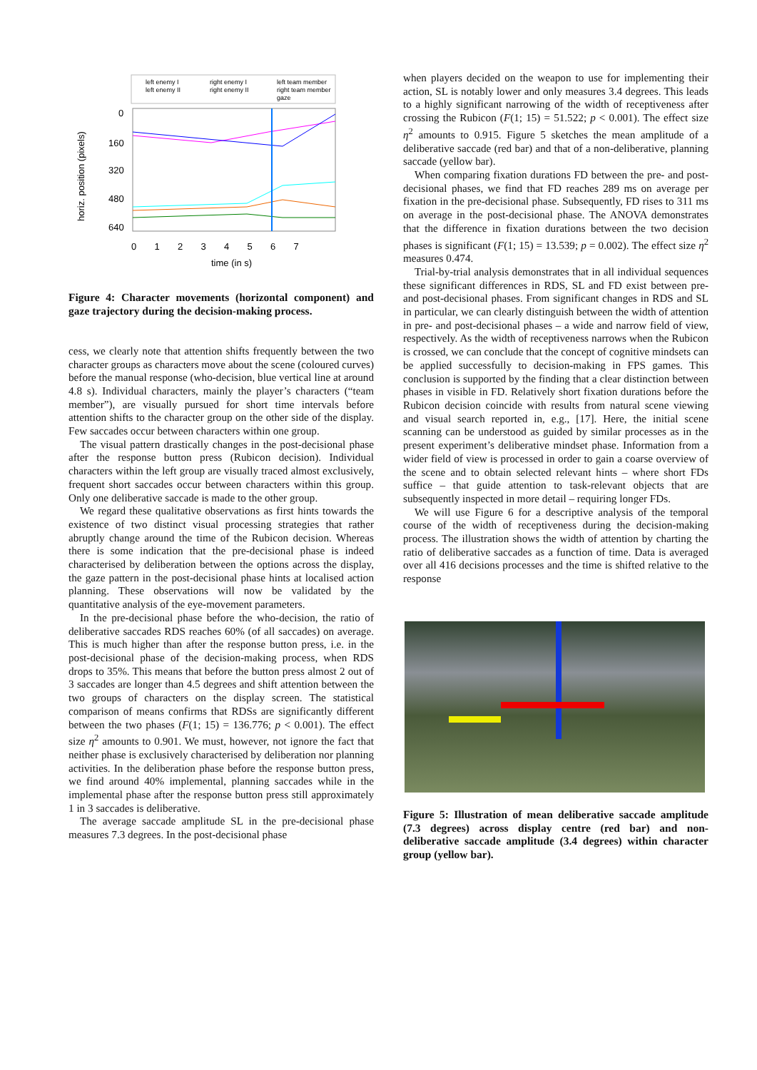left enemy I
left enemy II
right enemy I
right enemy II
left team member
right team member
gaze
horiz. position (pixels)
0
160
320
480
640
0 1 2 3 4 5 6 7
time (in s)
Figure 4: Character movements (horizontal component) and gaze trajectory during the decision-making process.
cess, we clearly note that attention shifts frequently between the two character groups as characters move about the scene (coloured curves) before the manual response (who-decision, blue vertical line at around 4.8 s). Individual characters, mainly the player’s characters (“team member”), are visually pursued for short time intervals before attention shifts to the character group on the other side of the display. Few saccades occur between characters within one group.
The visual pattern drastically changes in the post-decisional phase after the response button press (Rubicon decision). Individual characters within the left group are visually traced almost exclusively, frequent short saccades occur between characters within this group. Only one deliberative saccade is made to the other group.
We regard these qualitative observations as first hints towards the existence of two distinct visual processing strategies that rather abruptly change around the time of the Rubicon decision. Whereas there is some indication that the pre-decisional phase is indeed characterised by deliberation between the options across the display, the gaze pattern in the post-decisional phase hints at localised action planning. These observations will now be validated by the quantitative analysis of the eye-movement parameters.
In the pre-decisional phase before the who-decision, the ratio of deliberative saccades RDS reaches 60% (of all saccades) on average. This is much higher than after the response button press, i.e. in the post-decisional phase of the decision-making process, when RDS drops to 35%. This means that before the button press almost 2 out of 3 saccades are longer than 4.5 degrees and shift attention between the two groups of characters on the display screen. The statistical comparison of means confirms that RDSs are significantly different between the two phases (F(1; 15) = 136.776; p < 0.001). The effect size η<sup>2</sup> amounts to 0.901. We must, however, not ignore the fact that neither phase is exclusively characterised by deliberation nor planning activities. In the deliberation phase before the response button press, we find around 40% implemental, planning saccades while in the implemental phase after the response button press still approximately 1 in 3 saccades is deliberative.
The average saccade amplitude SL in the pre-decisional phase measures 7.3 degrees. In the post-decisional phase
when players decided on the weapon to use for implementing their action, SL is notably lower and only measures 3.4 degrees. This leads to a highly significant narrowing of the width of receptiveness after crossing the Rubicon (F(1; 15) = 51.522; p < 0.001). The effect size η<sup>2</sup> amounts to 0.915. Figure 5 sketches the mean amplitude of a deliberative saccade (red bar) and that of a non-deliberative, planning saccade (yellow bar).
When comparing fixation durations FD between the pre- and post-decisional phases, we find that FD reaches 289 ms on average per fixation in the pre-decisional phase. Subsequently, FD rises to 311 ms on average in the post-decisional phase. The ANOVA demonstrates that the difference in fixation durations between the two decision phases is significant (F(1; 15) = 13.539; p = 0.002). The effect size η<sup>2</sup> measures 0.474.
Trial-by-trial analysis demonstrates that in all individual sequences these significant differences in RDS, SL and FD exist between pre- and post-decisional phases. From significant changes in RDS and SL in particular, we can clearly distinguish between the width of attention in pre- and post-decisional phases – a wide and narrow field of view, respectively. As the width of receptiveness narrows when the Rubicon is crossed, we can conclude that the concept of cognitive mindsets can be applied successfully to decision-making in FPS games. This conclusion is supported by the finding that a clear distinction between phases in visible in FD. Relatively short fixation durations before the Rubicon decision coincide with results from natural scene viewing and visual search reported in, e.g., [17]. Here, the initial scene scanning can be understood as guided by similar processes as in the present experiment’s deliberative mindset phase. Information from a wider field of view is processed in order to gain a coarse overview of the scene and to obtain selected relevant hints – where short FDs suffice – that guide attention to task-relevant objects that are subsequently inspected in more detail – requiring longer FDs.
We will use Figure 6 for a descriptive analysis of the temporal course of the width of receptiveness during the decision-making process. The illustration shows the width of attention by charting the ratio of deliberative saccades as a function of time. Data is averaged over all 416 decisions processes and the time is shifted relative to the response
Figure 5: Illustration of mean deliberative saccade amplitude (7.3 degrees) across display centre (red bar) and non-deliberative saccade amplitude (3.4 degrees) within character group (yellow bar).